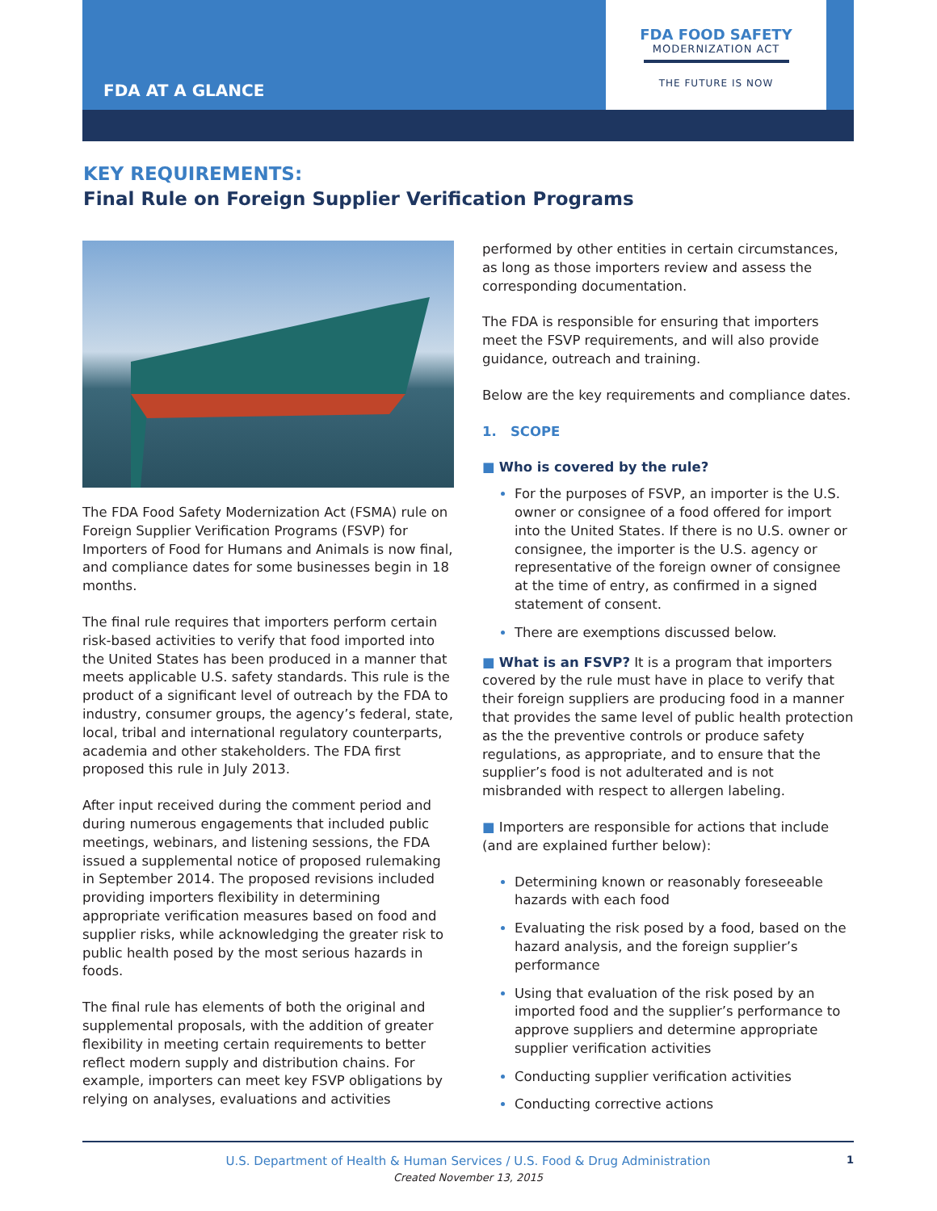FDA FOOD SAFETY
MODERNIZATION ACT
THE FUTURE IS NOW
FDA AT A GLANCE
KEY REQUIREMENTS:
Final Rule on Foreign Supplier Verification Programs
The FDA Food Safety Modernization Act (FSMA) rule on Foreign Supplier Verification Programs (FSVP) for Importers of Food for Humans and Animals is now final, and compliance dates for some businesses begin in 18 months.
The final rule requires that importers perform certain risk-based activities to verify that food imported into the United States has been produced in a manner that meets applicable U.S. safety standards. This rule is the product of a significant level of outreach by the FDA to industry, consumer groups, the agency’s federal, state, local, tribal and international regulatory counterparts, academia and other stakeholders. The FDA first proposed this rule in July 2013.
After input received during the comment period and during numerous engagements that included public meetings, webinars, and listening sessions, the FDA issued a supplemental notice of proposed rulemaking in September 2014. The proposed revisions included providing importers flexibility in determining appropriate verification measures based on food and supplier risks, while acknowledging the greater risk to public health posed by the most serious hazards in foods.
The final rule has elements of both the original and supplemental proposals, with the addition of greater flexibility in meeting certain requirements to better reflect modern supply and distribution chains. For example, importers can meet key FSVP obligations by relying on analyses, evaluations and activities
performed by other entities in certain circumstances, as long as those importers review and assess the corresponding documentation.
The FDA is responsible for ensuring that importers meet the FSVP requirements, and will also provide guidance, outreach and training.
Below are the key requirements and compliance dates.
1. SCOPE
■ Who is covered by the rule?
For the purposes of FSVP, an importer is the U.S. owner or consignee of a food offered for import into the United States. If there is no U.S. owner or consignee, the importer is the U.S. agency or representative of the foreign owner of consignee at the time of entry, as confirmed in a signed statement of consent.
There are exemptions discussed below.
■ What is an FSVP? It is a program that importers covered by the rule must have in place to verify that their foreign suppliers are producing food in a manner that provides the same level of public health protection as the the preventive controls or produce safety regulations, as appropriate, and to ensure that the supplier’s food is not adulterated and is not misbranded with respect to allergen labeling.
■ Importers are responsible for actions that include (and are explained further below):
Determining known or reasonably foreseeable hazards with each food
Evaluating the risk posed by a food, based on the hazard analysis, and the foreign supplier’s performance
Using that evaluation of the risk posed by an imported food and the supplier’s performance to approve suppliers and determine appropriate supplier verification activities
Conducting supplier verification activities
Conducting corrective actions
U.S. Department of Health & Human Services / U.S. Food & Drug Administration 1
Created November 13, 2015